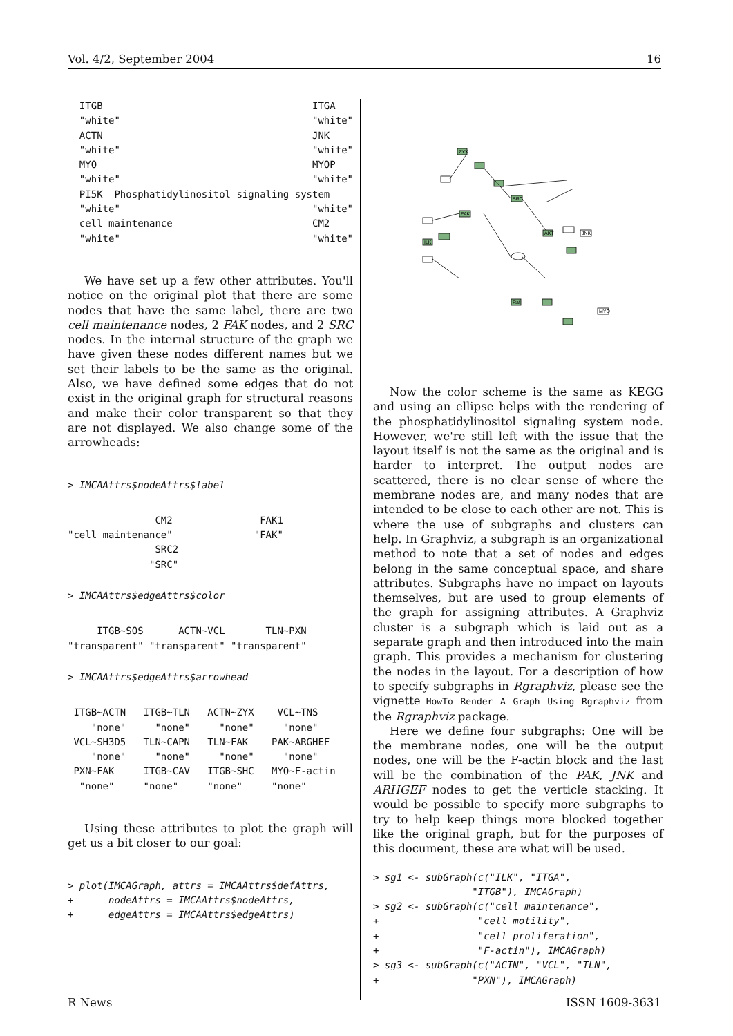Vol. 4/2, September 2004 16
  ITGB                                    ITGA
  "white"                                 "white"
  ACTN                                    JNK
  "white"                                 "white"
  MYO                                     MYOP
  "white"                                 "white"
  PI5K  Phosphatidylinositol signaling system
  "white"                                 "white"
  cell maintenance                        CM2
  "white"                                 "white"
We have set up a few other attributes. You'll notice on the original plot that there are some nodes that have the same label, there are two cell maintenance nodes, 2 FAK nodes, and 2 SRC nodes. In the internal structure of the graph we have given these nodes different names but we set their labels to be the same as the original. Also, we have defined some edges that do not exist in the original graph for structural reasons and make their color transparent so that they are not displayed. We also change some of the arrowheads:
> IMCAAttrs$nodeAttrs$label
               CM2               FAK1
"cell maintenance"              "FAK"
               SRC2
              "SRC"
> IMCAAttrs$edgeAttrs$color
     ITGB~SOS      ACTN~VCL       TLN~PXN
"transparent" "transparent" "transparent"
> IMCAAttrs$edgeAttrs$arrowhead
 ITGB~ACTN   ITGB~TLN   ACTN~ZYX    VCL~TNS
    "none"     "none"     "none"     "none"
 VCL~SH3D5   TLN~CAPN   TLN~FAK    PAK~ARGHEF
    "none"     "none"     "none"     "none"
 PXN~FAK     ITGB~CAV   ITGB~SHC   MYO~F-actin
  "none"     "none"     "none"     "none"
Using these attributes to plot the graph will get us a bit closer to our goal:
> plot(IMCAGraph, attrs = IMCAAttrs$defAttrs,
+      nodeAttrs = IMCAAttrs$nodeAttrs,
+      edgeAttrs = IMCAAttrs$edgeAttrs)
ZYX
ILK
FAK
SRC
AKT
Raf
MYO
JNK
Now the color scheme is the same as KEGG and using an ellipse helps with the rendering of the phosphatidylinositol signaling system node. However, we're still left with the issue that the layout itself is not the same as the original and is harder to interpret. The output nodes are scattered, there is no clear sense of where the membrane nodes are, and many nodes that are intended to be close to each other are not. This is where the use of subgraphs and clusters can help. In Graphviz, a subgraph is an organizational method to note that a set of nodes and edges belong in the same conceptual space, and share attributes. Subgraphs have no impact on layouts themselves, but are used to group elements of the graph for assigning attributes. A Graphviz cluster is a subgraph which is laid out as a separate graph and then introduced into the main graph. This provides a mechanism for clustering the nodes in the layout. For a description of how to specify subgraphs in Rgraphviz, please see the vignette HowTo Render A Graph Using Rgraphviz from the Rgraphviz package.
Here we define four subgraphs: One will be the membrane nodes, one will be the output nodes, one will be the F-actin block and the last will be the combination of the PAK, JNK and ARHGEF nodes to get the verticle stacking. It would be possible to specify more subgraphs to try to help keep things more blocked together like the original graph, but for the purposes of this document, these are what will be used.
> sg1 <- subGraph(c("ILK", "ITGA",
                 "ITGB"), IMCAGraph)
> sg2 <- subGraph(c("cell maintenance",
+                 "cell motility",
+                 "cell proliferation",
+                 "F-actin"), IMCAGraph)
> sg3 <- subGraph(c("ACTN", "VCL", "TLN",
+                "PXN"), IMCAGraph)
R News ISSN 1609-3631